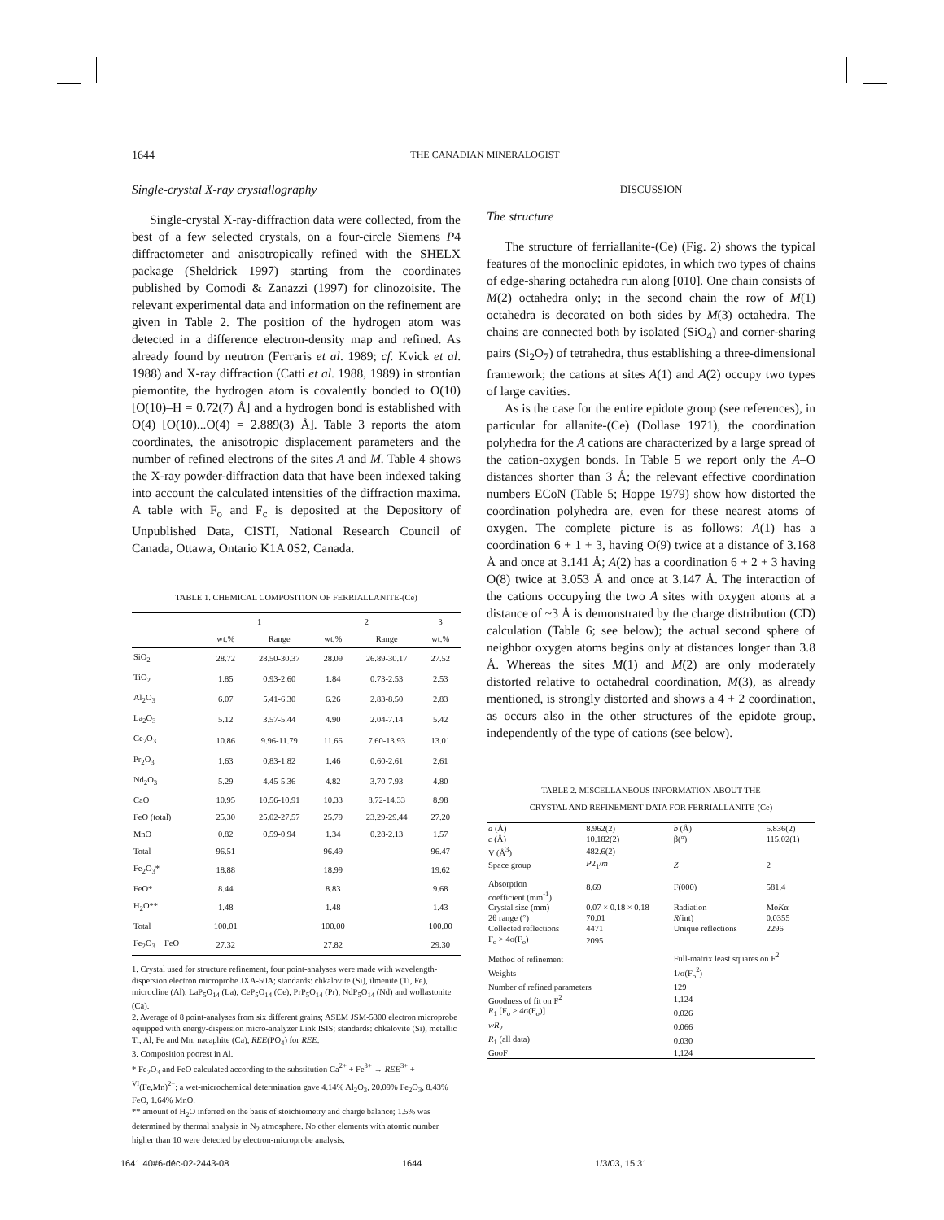1644 THE CANADIAN MINERALOGIST
Single-crystal X-ray crystallography
Single-crystal X-ray-diffraction data were collected, from the best of a few selected crystals, on a four-circle Siemens P4 diffractometer and anisotropically refined with the SHELX package (Sheldrick 1997) starting from the coordinates published by Comodi & Zanazzi (1997) for clinozoisite. The relevant experimental data and information on the refinement are given in Table 2. The position of the hydrogen atom was detected in a difference electron-density map and refined. As already found by neutron (Ferraris et al. 1989; cf. Kvick et al. 1988) and X-ray diffraction (Catti et al. 1988, 1989) in strontian piemontite, the hydrogen atom is covalently bonded to O(10) [O(10)–H = 0.72(7) Å] and a hydrogen bond is established with O(4) [O(10)...O(4) = 2.889(3) Å]. Table 3 reports the atom coordinates, the anisotropic displacement parameters and the number of refined electrons of the sites A and M. Table 4 shows the X-ray powder-diffraction data that have been indexed taking into account the calculated intensities of the diffraction maxima. A table with F<sub>o</sub> and F<sub>c</sub> is deposited at the Depository of Unpublished Data, CISTI, National Research Council of Canada, Ottawa, Ontario K1A 0S2, Canada.
TABLE 1. CHEMICAL COMPOSITION OF FERRIALLANITE-(Ce)
| | 1 | | 2 | | 3 |
| | wt.% | Range | wt.% | Range | wt.% |
| SiO<sub>2</sub> | 28.72 | 28.50-30.37 | 28.09 | 26.89-30.17 | 27.52 |
| TiO<sub>2</sub> | 1.85 | 0.93-2.60 | 1.84 | 0.73-2.53 | 2.53 |
| Al<sub>2</sub>O<sub>3</sub> | 6.07 | 5.41-6.30 | 6.26 | 2.83-8.50 | 2.83 |
| La<sub>2</sub>O<sub>3</sub> | 5.12 | 3.57-5.44 | 4.90 | 2.04-7.14 | 5.42 |
| Ce<sub>2</sub>O<sub>3</sub> | 10.86 | 9.96-11.79 | 11.66 | 7.60-13.93 | 13.01 |
| Pr<sub>2</sub>O<sub>3</sub> | 1.63 | 0.83-1.82 | 1.46 | 0.60-2.61 | 2.61 |
| Nd<sub>2</sub>O<sub>3</sub> | 5.29 | 4.45-5.36 | 4.82 | 3.70-7.93 | 4.80 |
| CaO | 10.95 | 10.56-10.91 | 10.33 | 8.72-14.33 | 8.98 |
| FeO (total) | 25.30 | 25.02-27.57 | 25.79 | 23.29-29.44 | 27.20 |
| MnO | 0.82 | 0.59-0.94 | 1.34 | 0.28-2.13 | 1.57 |
| Total | 96.51 | | 96.49 | | 96.47 |
| Fe<sub>2</sub>O<sub>3</sub>* | 18.88 | | 18.99 | | 19.62 |
| FeO* | 8.44 | | 8.83 | | 9.68 |
| H<sub>2</sub>O** | 1.48 | | 1.48 | | 1.43 |
| Total | 100.01 | | 100.00 | | 100.00 |
| Fe<sub>2</sub>O<sub>3</sub> + FeO | 27.32 | | 27.82 | | 29.30 |
1. Crystal used for structure refinement, four point-analyses were made with wavelength-dispersion electron microprobe JXA-50A; standards: chkalovite (Si), ilmenite (Ti, Fe), microcline (Al), LaP<sub>5</sub>O<sub>14</sub> (La), CeP<sub>5</sub>O<sub>14</sub> (Ce), PrP<sub>5</sub>O<sub>14</sub> (Pr), NdP<sub>5</sub>O<sub>14</sub> (Nd) and wollastonite (Ca).
2. Average of 8 point-analyses from six different grains; ASEM JSM-5300 electron microprobe equipped with energy-dispersion micro-analyzer Link ISIS; standards: chkalovite (Si), metallic Ti, Al, Fe and Mn, nacaphite (Ca), REE(PO<sub>4</sub>) for REE.
3. Composition poorest in Al.
* Fe<sub>2</sub>O<sub>3</sub> and FeO calculated according to the substitution Ca<sup>2+</sup> + Fe<sup>3+</sup> → REE<sup>3+</sup> + <sup>VI</sup>(Fe,Mn)<sup>2+</sup>; a wet-microchemical determination gave 4.14% Al<sub>2</sub>O<sub>3</sub>, 20.09% Fe<sub>2</sub>O<sub>3</sub>, 8.43% FeO, 1.64% MnO.
** amount of H<sub>2</sub>O inferred on the basis of stoichiometry and charge balance; 1.5% was determined by thermal analysis in N<sub>2</sub> atmosphere. No other elements with atomic number higher than 10 were detected by electron-microprobe analysis.
DISCUSSION
The structure
The structure of ferriallanite-(Ce) (Fig. 2) shows the typical features of the monoclinic epidotes, in which two types of chains of edge-sharing octahedra run along [010]. One chain consists of M(2) octahedra only; in the second chain the row of M(1) octahedra is decorated on both sides by M(3) octahedra. The chains are connected both by isolated (SiO<sub>4</sub>) and corner-sharing pairs (Si<sub>2</sub>O<sub>7</sub>) of tetrahedra, thus establishing a three-dimensional framework; the cations at sites A(1) and A(2) occupy two types of large cavities.
As is the case for the entire epidote group (see references), in particular for allanite-(Ce) (Dollase 1971), the coordination polyhedra for the A cations are characterized by a large spread of the cation-oxygen bonds. In Table 5 we report only the A–O distances shorter than 3 Å; the relevant effective coordination numbers ECoN (Table 5; Hoppe 1979) show how distorted the coordination polyhedra are, even for these nearest atoms of oxygen. The complete picture is as follows: A(1) has a coordination 6 + 1 + 3, having O(9) twice at a distance of 3.168 Å and once at 3.141 Å; A(2) has a coordination 6 + 2 + 3 having O(8) twice at 3.053 Å and once at 3.147 Å. The interaction of the cations occupying the two A sites with oxygen atoms at a distance of ~3 Å is demonstrated by the charge distribution (CD) calculation (Table 6; see below); the actual second sphere of neighbor oxygen atoms begins only at distances longer than 3.8 Å. Whereas the sites M(1) and M(2) are only moderately distorted relative to octahedral coordination, M(3), as already mentioned, is strongly distorted and shows a 4 + 2 coordination, as occurs also in the other structures of the epidote group, independently of the type of cations (see below).
TABLE 2. MISCELLANEOUS INFORMATION ABOUT THE
CRYSTAL AND REFINEMENT DATA FOR FERRIALLANITE-(Ce)
| a (Å) | 8.962(2) | b (Å) | 5.836(2) |
| c (Å) | 10.182(2) | β(°) | 115.02(1) |
| V (Å<sup>3</sup>) | 482.6(2) | | |
| Space group | P 2<sub>1</sub>/ m | Z | 2 |
| Absorption coefficient (mm<sup>-1</sup>) | 8.69 | F(000) | 581.4 |
| Crystal size (mm) | 0.07 × 0.18 × 0.18 | Radiation | Mo K α |
| 2θ range (°) | 70.01 | R (int) | 0.0355 |
| Collected reflections | 4471 | Unique reflections | 2296 |
| F<sub>o</sub> > 4σ(F<sub>o</sub>) | 2095 | | |
| Method of refinement | | Full-matrix least squares on F<sup>2</sup> | |
| Weights | | 1/σ(F<sub>o</sub><sup>2</sup>) | |
| Number of refined parameters | | 129 | |
| Goodness of fit on F<sup>2</sup> | | 1.124 | |
| R<sub>1</sub> [F<sub>o</sub> > 4σ(F<sub>o</sub>)] | | 0.026 | |
| wR<sub>2</sub> | | 0.066 | |
| R<sub>1</sub> (all data) | | 0.030 | |
| GooF | | 1.124 | |
1641 40#6-déc-02-2443-08 1644 1/3/03, 15:31